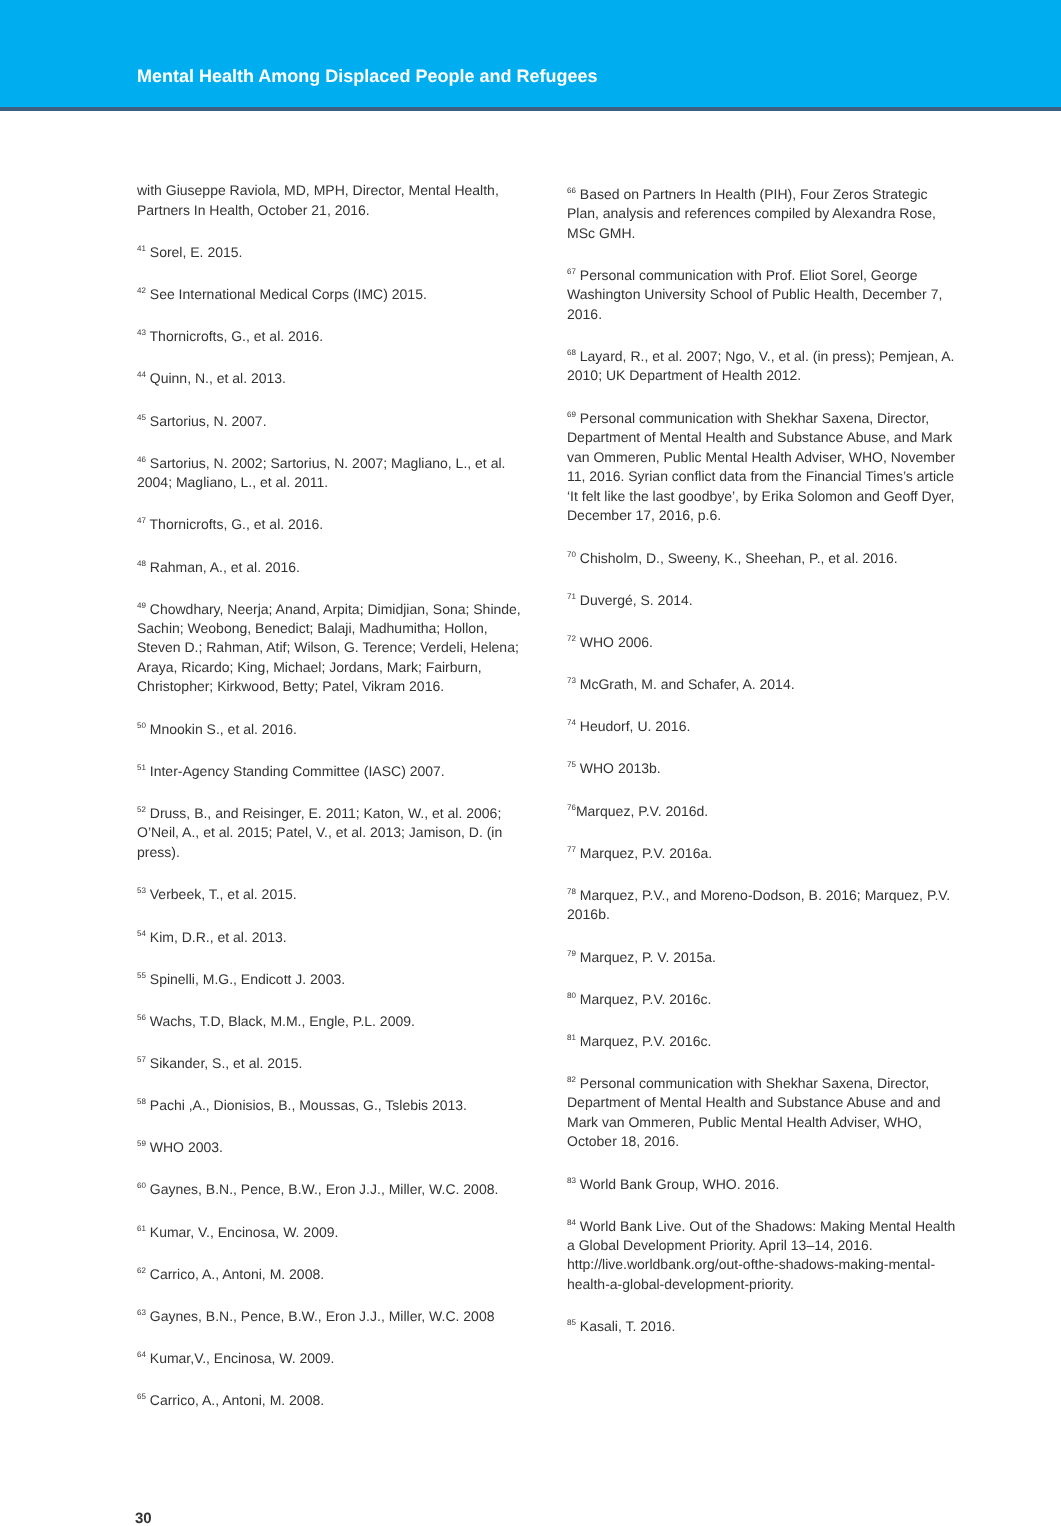Mental Health Among Displaced People and Refugees
with Giuseppe Raviola, MD, MPH, Director, Mental Health, Partners In Health, October 21, 2016.
<sup>41</sup> Sorel, E. 2015.
<sup>42</sup> See International Medical Corps (IMC) 2015.
<sup>43</sup> Thornicrofts, G., et al. 2016.
<sup>44</sup> Quinn, N., et al. 2013.
<sup>45</sup> Sartorius, N. 2007.
<sup>46</sup> Sartorius, N. 2002; Sartorius, N. 2007; Magliano, L., et al. 2004; Magliano, L., et al. 2011.
<sup>47</sup> Thornicrofts, G., et al. 2016.
<sup>48</sup> Rahman, A., et al. 2016.
<sup>49</sup> Chowdhary, Neerja; Anand, Arpita; Dimidjian, Sona; Shinde, Sachin; Weobong, Benedict; Balaji, Madhumitha; Hollon, Steven D.; Rahman, Atif; Wilson, G. Terence; Verdeli, Helena; Araya, Ricardo; King, Michael; Jordans, Mark; Fairburn, Christopher; Kirkwood, Betty; Patel, Vikram 2016.
<sup>50</sup> Mnookin S., et al. 2016.
<sup>51</sup> Inter-Agency Standing Committee (IASC) 2007.
<sup>52</sup> Druss, B., and Reisinger, E. 2011; Katon, W., et al. 2006; O’Neil, A., et al. 2015; Patel, V., et al. 2013; Jamison, D. (in press).
<sup>53</sup> Verbeek, T., et al. 2015.
<sup>54</sup> Kim, D.R., et al. 2013.
<sup>55</sup> Spinelli, M.G., Endicott J. 2003.
<sup>56</sup> Wachs, T.D, Black, M.M., Engle, P.L. 2009.
<sup>57</sup> Sikander, S., et al. 2015.
<sup>58</sup> Pachi ,A., Dionisios, B., Moussas, G., Tslebis 2013.
<sup>59</sup> WHO 2003.
<sup>60</sup> Gaynes, B.N., Pence, B.W., Eron J.J., Miller, W.C. 2008.
<sup>61</sup> Kumar, V., Encinosa, W. 2009.
<sup>62</sup> Carrico, A., Antoni, M. 2008.
<sup>63</sup> Gaynes, B.N., Pence, B.W., Eron J.J., Miller, W.C. 2008
<sup>64</sup> Kumar,V., Encinosa, W. 2009.
<sup>65</sup> Carrico, A., Antoni, M. 2008.
<sup>66</sup> Based on Partners In Health (PIH), Four Zeros Strategic Plan, analysis and references compiled by Alexandra Rose, MSc GMH.
<sup>67</sup> Personal communication with Prof. Eliot Sorel, George Washington University School of Public Health, December 7, 2016.
<sup>68</sup> Layard, R., et al. 2007; Ngo, V., et al. (in press); Pemjean, A. 2010; UK Department of Health 2012.
<sup>69</sup> Personal communication with Shekhar Saxena, Director, Department of Mental Health and Substance Abuse, and Mark van Ommeren, Public Mental Health Adviser, WHO, November 11, 2016. Syrian conflict data from the Financial Times’s article ‘It felt like the last goodbye’, by Erika Solomon and Geoff Dyer, December 17, 2016, p.6.
<sup>70</sup> Chisholm, D., Sweeny, K., Sheehan, P., et al. 2016.
<sup>71</sup> Duvergé, S. 2014.
<sup>72</sup> WHO 2006.
<sup>73</sup> McGrath, M. and Schafer, A. 2014.
<sup>74</sup> Heudorf, U. 2016.
<sup>75</sup> WHO 2013b.
<sup>76</sup> Marquez, P.V. 2016d.
<sup>77</sup> Marquez, P.V. 2016a.
<sup>78</sup> Marquez, P.V., and Moreno-Dodson, B. 2016; Marquez, P.V. 2016b.
<sup>79</sup> Marquez, P. V. 2015a.
<sup>80</sup> Marquez, P.V. 2016c.
<sup>81</sup> Marquez, P.V. 2016c.
<sup>82</sup> Personal communication with Shekhar Saxena, Director, Department of Mental Health and Substance Abuse and and Mark van Ommeren, Public Mental Health Adviser, WHO, October 18, 2016.
<sup>83</sup> World Bank Group, WHO. 2016.
<sup>84</sup> World Bank Live. Out of the Shadows: Making Mental Health a Global Development Priority. April 13–14, 2016. http://live.worldbank.org/out-ofthe-shadows-making-mental-health-a-global-development-priority.
<sup>85</sup> Kasali, T. 2016.
30